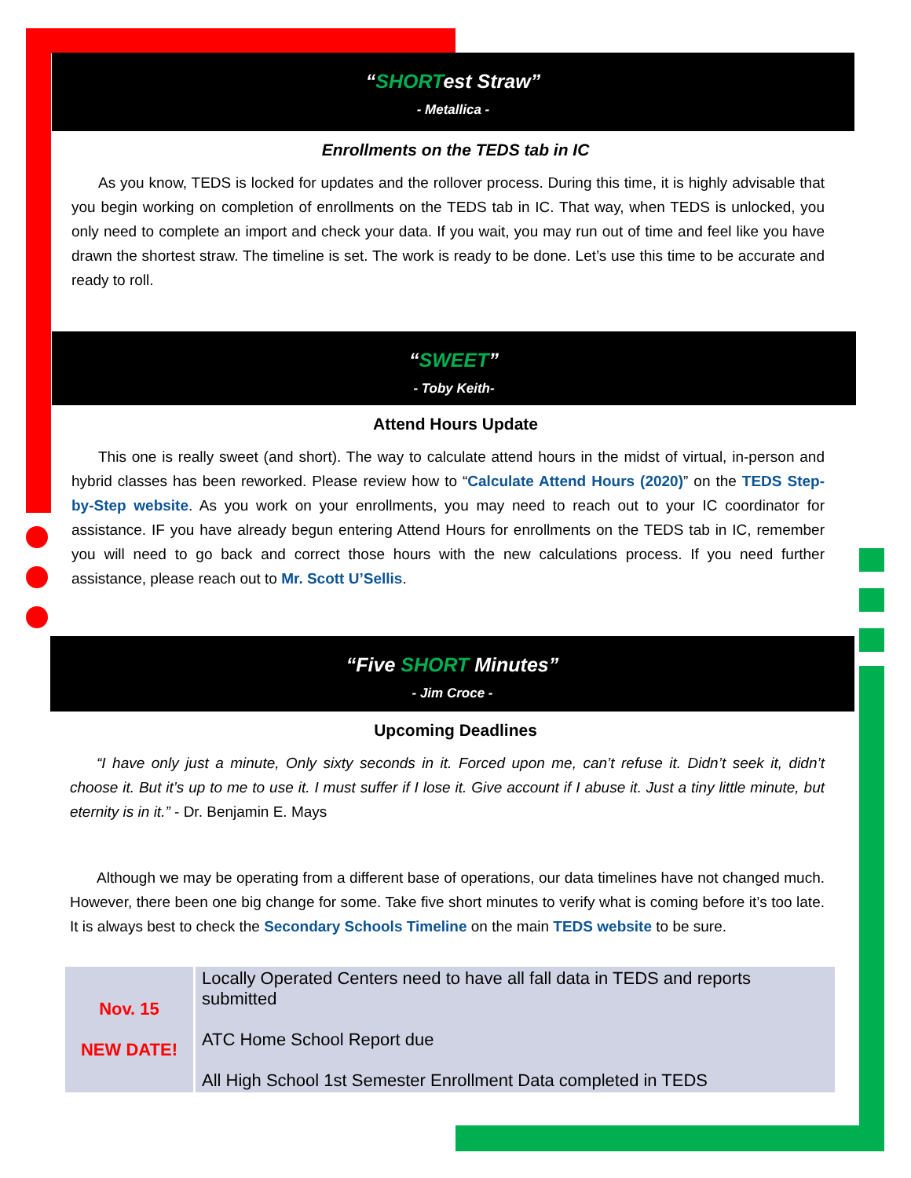“SHORTest Straw”
- Metallica -
Enrollments on the TEDS tab in IC
As you know, TEDS is locked for updates and the rollover process. During this time, it is highly advisable that you begin working on completion of enrollments on the TEDS tab in IC. That way, when TEDS is unlocked, you only need to complete an import and check your data. If you wait, you may run out of time and feel like you have drawn the shortest straw. The timeline is set. The work is ready to be done. Let’s use this time to be accurate and ready to roll.
“SWEET”
- Toby Keith-
Attend Hours Update
This one is really sweet (and short). The way to calculate attend hours in the midst of virtual, in-person and hybrid classes has been reworked. Please review how to “Calculate Attend Hours (2020)” on the TEDS Step-by-Step website. As you work on your enrollments, you may need to reach out to your IC coordinator for assistance. IF you have already begun entering Attend Hours for enrollments on the TEDS tab in IC, remember you will need to go back and correct those hours with the new calculations process. If you need further assistance, please reach out to Mr. Scott U’Sellis.
“Five SHORT Minutes”
- Jim Croce -
Upcoming Deadlines
“I have only just a minute, Only sixty seconds in it. Forced upon me, can’t refuse it. Didn’t seek it, didn’t choose it. But it’s up to me to use it. I must suffer if I lose it. Give account if I abuse it. Just a tiny little minute, but eternity is in it.” - Dr. Benjamin E. Mays
Although we may be operating from a different base of operations, our data timelines have not changed much. However, there been one big change for some. Take five short minutes to verify what is coming before it’s too late. It is always best to check the Secondary Schools Timeline on the main TEDS website to be sure.
| Nov. 15 NEW DATE! | Locally Operated Centers need to have all fall data in TEDS and reports submitted ATC Home School Report due All High School 1st Semester Enrollment Data completed in TEDS |